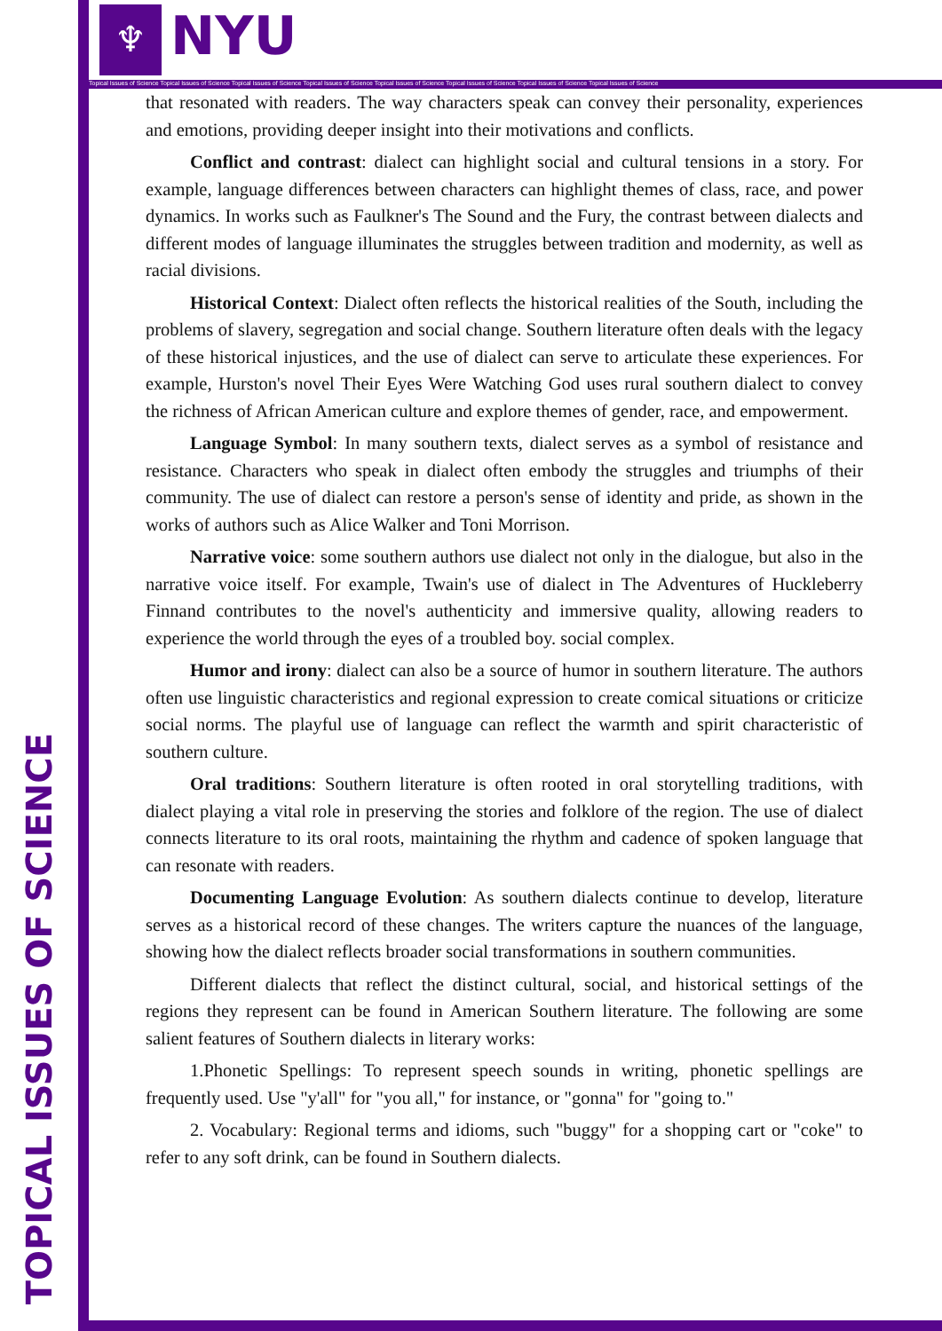TOPICAL ISSUES OF SCIENCE
♆ NYU
Topical Issues of Science Topical Issues of Science Topical Issues of Science Topical Issues of Science Topical Issues of Science Topical Issues of Science Topical Issues of Science Topical Issues of Science
that resonated with readers. The way characters speak can convey their personality, experiences and emotions, providing deeper insight into their motivations and conflicts.
Conflict and contrast: dialect can highlight social and cultural tensions in a story. For example, language differences between characters can highlight themes of class, race, and power dynamics. In works such as Faulkner's The Sound and the Fury, the contrast between dialects and different modes of language illuminates the struggles between tradition and modernity, as well as racial divisions.
Historical Context: Dialect often reflects the historical realities of the South, including the problems of slavery, segregation and social change. Southern literature often deals with the legacy of these historical injustices, and the use of dialect can serve to articulate these experiences. For example, Hurston's novel Their Eyes Were Watching God uses rural southern dialect to convey the richness of African American culture and explore themes of gender, race, and empowerment.
Language Symbol: In many southern texts, dialect serves as a symbol of resistance and resistance. Characters who speak in dialect often embody the struggles and triumphs of their community. The use of dialect can restore a person's sense of identity and pride, as shown in the works of authors such as Alice Walker and Toni Morrison.
Narrative voice: some southern authors use dialect not only in the dialogue, but also in the narrative voice itself. For example, Twain's use of dialect in The Adventures of Huckleberry Finnand contributes to the novel's authenticity and immersive quality, allowing readers to experience the world through the eyes of a troubled boy. social complex.
Humor and irony: dialect can also be a source of humor in southern literature. The authors often use linguistic characteristics and regional expression to create comical situations or criticize social norms. The playful use of language can reflect the warmth and spirit characteristic of southern culture.
Oral traditions: Southern literature is often rooted in oral storytelling traditions, with dialect playing a vital role in preserving the stories and folklore of the region. The use of dialect connects literature to its oral roots, maintaining the rhythm and cadence of spoken language that can resonate with readers.
Documenting Language Evolution: As southern dialects continue to develop, literature serves as a historical record of these changes. The writers capture the nuances of the language, showing how the dialect reflects broader social transformations in southern communities.
Different dialects that reflect the distinct cultural, social, and historical settings of the regions they represent can be found in American Southern literature. The following are some salient features of Southern dialects in literary works:
1.Phonetic Spellings: To represent speech sounds in writing, phonetic spellings are frequently used. Use "y'all" for "you all," for instance, or "gonna" for "going to."
2. Vocabulary: Regional terms and idioms, such "buggy" for a shopping cart or "coke" to refer to any soft drink, can be found in Southern dialects.